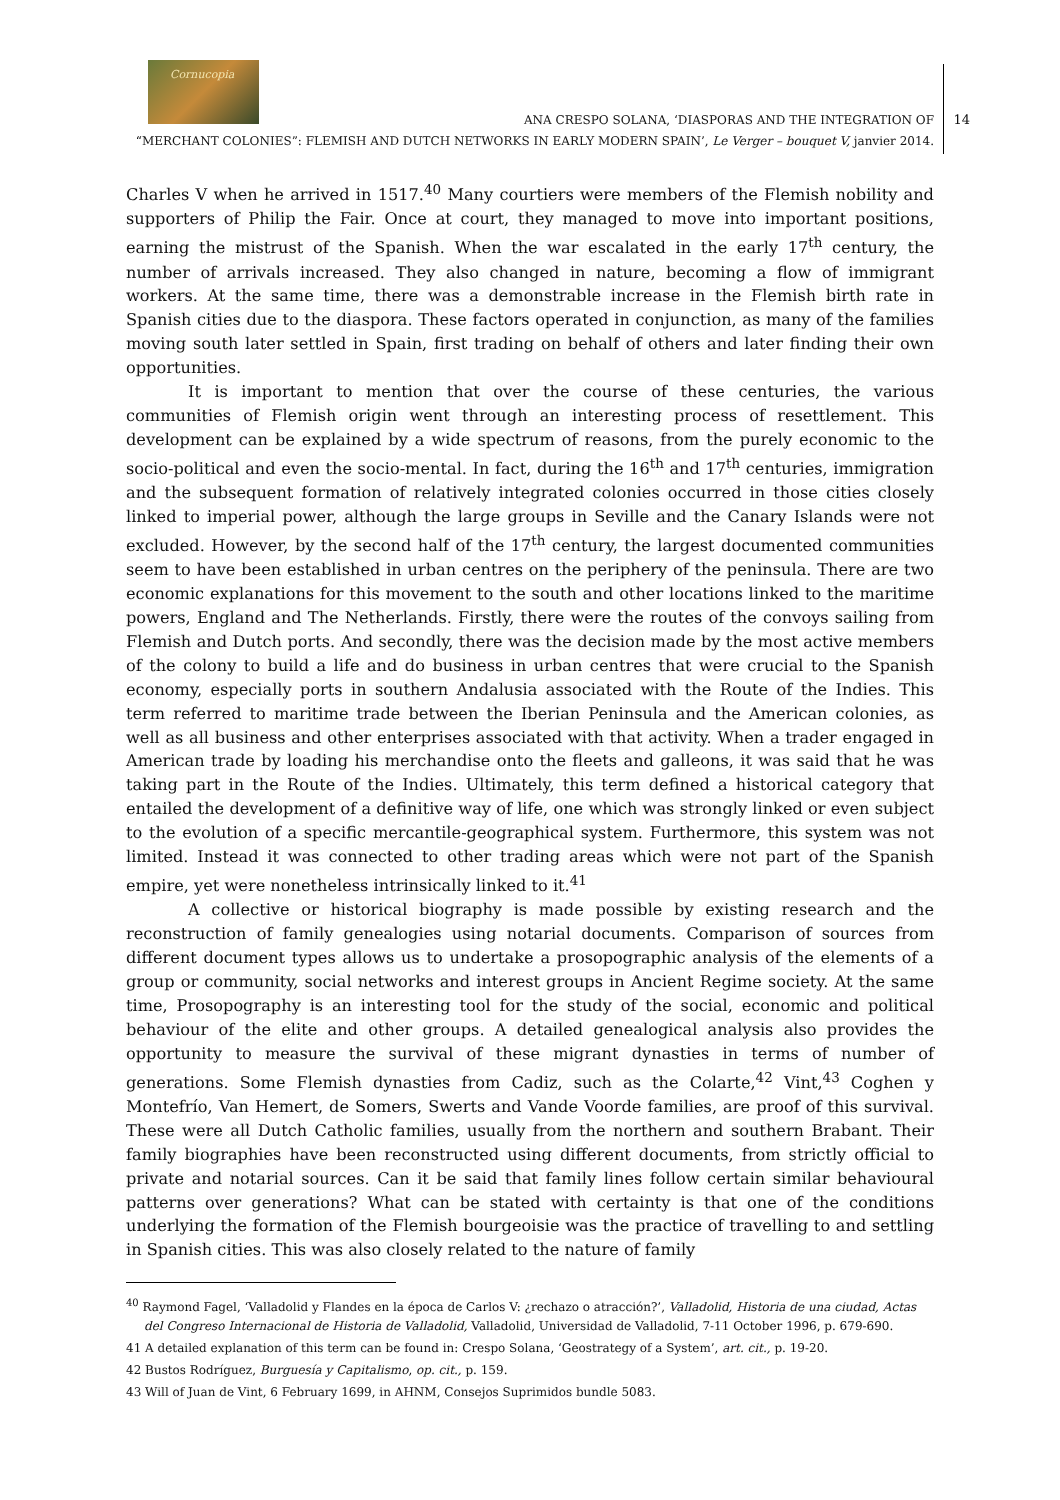Cornucopia
14
ANA CRESPO SOLANA, ‘DIASPORAS AND THE INTEGRATION OF
“MERCHANT COLONIES”: FLEMISH AND DUTCH NETWORKS IN EARLY MODERN SPAIN’, Le Verger – bouquet V, janvier 2014.
Charles V when he arrived in 1517.<sup>40</sup> Many courtiers were members of the Flemish nobility and supporters of Philip the Fair. Once at court, they managed to move into important positions, earning the mistrust of the Spanish. When the war escalated in the early 17<sup>th</sup> century, the number of arrivals increased. They also changed in nature, becoming a flow of immigrant workers. At the same time, there was a demonstrable increase in the Flemish birth rate in Spanish cities due to the diaspora. These factors operated in conjunction, as many of the families moving south later settled in Spain, first trading on behalf of others and later finding their own opportunities.
It is important to mention that over the course of these centuries, the various communities of Flemish origin went through an interesting process of resettlement. This development can be explained by a wide spectrum of reasons, from the purely economic to the socio-political and even the socio-mental. In fact, during the 16<sup>th</sup> and 17<sup>th</sup> centuries, immigration and the subsequent formation of relatively integrated colonies occurred in those cities closely linked to imperial power, although the large groups in Seville and the Canary Islands were not excluded. However, by the second half of the 17<sup>th</sup> century, the largest documented communities seem to have been established in urban centres on the periphery of the peninsula. There are two economic explanations for this movement to the south and other locations linked to the maritime powers, England and The Netherlands. Firstly, there were the routes of the convoys sailing from Flemish and Dutch ports. And secondly, there was the decision made by the most active members of the colony to build a life and do business in urban centres that were crucial to the Spanish economy, especially ports in southern Andalusia associated with the Route of the Indies. This term referred to maritime trade between the Iberian Peninsula and the American colonies, as well as all business and other enterprises associated with that activity. When a trader engaged in American trade by loading his merchandise onto the fleets and galleons, it was said that he was taking part in the Route of the Indies. Ultimately, this term defined a historical category that entailed the development of a definitive way of life, one which was strongly linked or even subject to the evolution of a specific mercantile-geographical system. Furthermore, this system was not limited. Instead it was connected to other trading areas which were not part of the Spanish empire, yet were nonetheless intrinsically linked to it.<sup>41</sup>
A collective or historical biography is made possible by existing research and the reconstruction of family genealogies using notarial documents. Comparison of sources from different document types allows us to undertake a prosopographic analysis of the elements of a group or community, social networks and interest groups in Ancient Regime society. At the same time, Prosopography is an interesting tool for the study of the social, economic and political behaviour of the elite and other groups. A detailed genealogical analysis also provides the opportunity to measure the survival of these migrant dynasties in terms of number of generations. Some Flemish dynasties from Cadiz, such as the Colarte,<sup>42</sup> Vint,<sup>43</sup> Coghen y Montefrío, Van Hemert, de Somers, Swerts and Vande Voorde families, are proof of this survival. These were all Dutch Catholic families, usually from the northern and southern Brabant. Their family biographies have been reconstructed using different documents, from strictly official to private and notarial sources. Can it be said that family lines follow certain similar behavioural patterns over generations? What can be stated with certainty is that one of the conditions underlying the formation of the Flemish bourgeoisie was the practice of travelling to and settling in Spanish cities. This was also closely related to the nature of family
<sup>40</sup> Raymond Fagel, ‘Valladolid y Flandes en la época de Carlos V: ¿rechazo o atracción?’, Valladolid, Historia de una ciudad, Actas del Congreso Internacional de Historia de Valladolid, Valladolid, Universidad de Valladolid, 7-11 October 1996, p. 679-690.
41 A detailed explanation of this term can be found in: Crespo Solana, ‘Geostrategy of a System’, art. cit., p. 19-20.
42 Bustos Rodríguez, Burguesía y Capitalismo, op. cit., p. 159.
43 Will of Juan de Vint, 6 February 1699, in AHNM, Consejos Suprimidos bundle 5083.